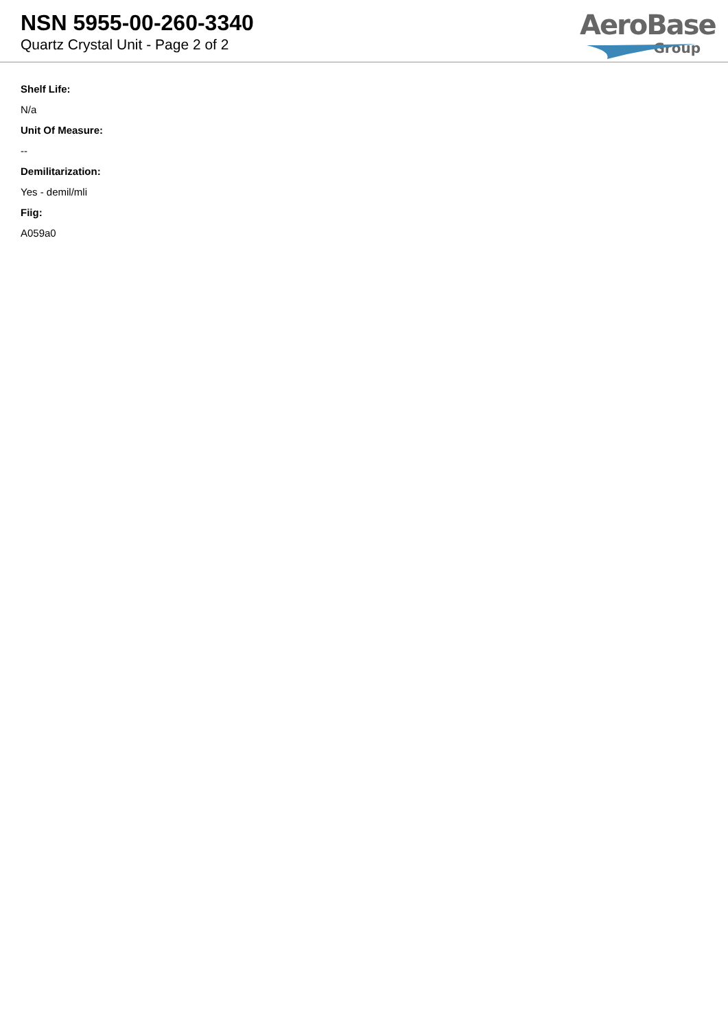NSN 5955-00-260-3340
Quartz Crystal Unit - Page 2 of 2
AeroBase
Group
Shelf Life:
N/a
Unit Of Measure:
--
Demilitarization:
Yes - demil/mli
Fiig:
A059a0